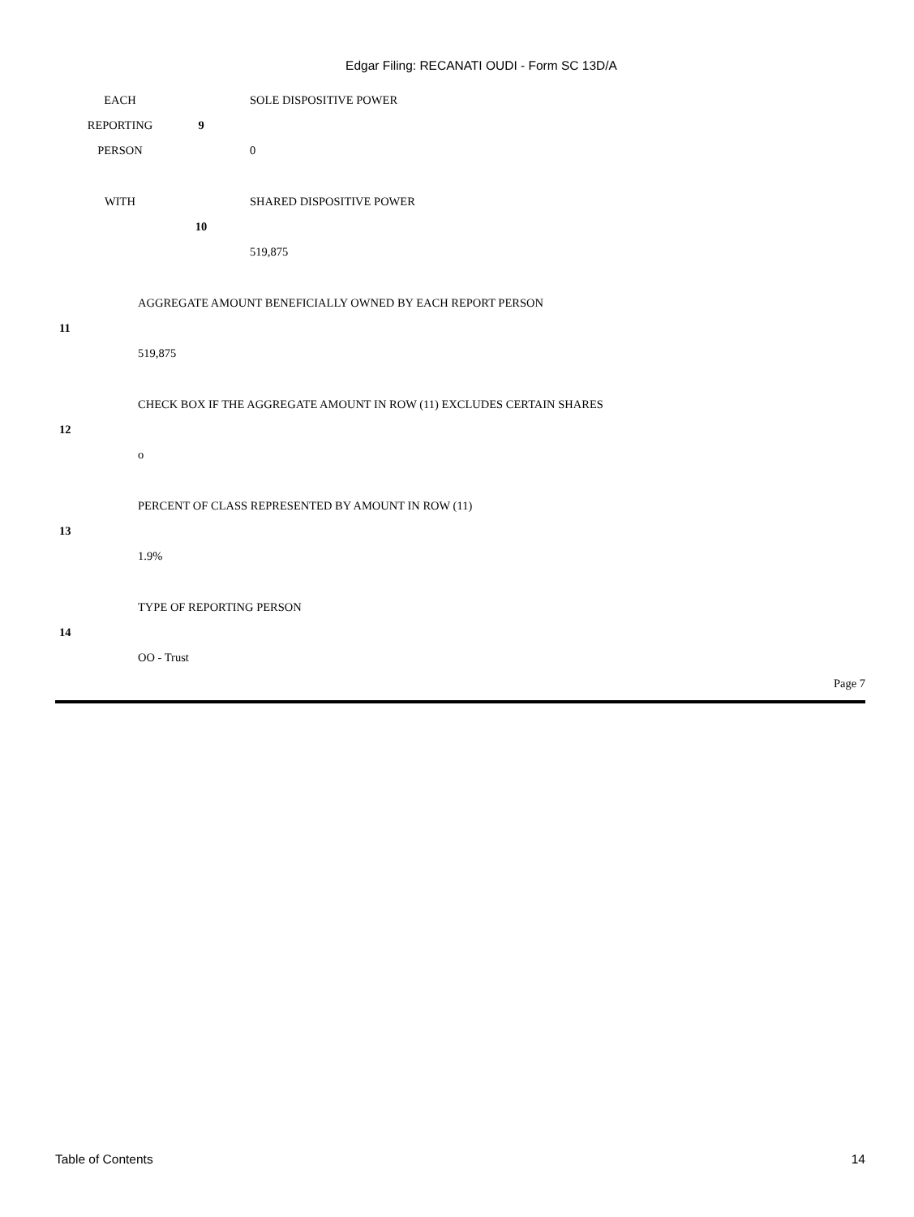Edgar Filing: RECANATI OUDI - Form SC 13D/A
| EACH REPORTING PERSON | 9 | SOLE DISPOSITIVE POWER 0 |
| WITH | 10 | SHARED DISPOSITIVE POWER 519,875 |
| 11 | AGGREGATE AMOUNT BENEFICIALLY OWNED BY EACH REPORT PERSON 519,875 |
| 12 | CHECK BOX IF THE AGGREGATE AMOUNT IN ROW (11) EXCLUDES CERTAIN SHARES o |
| 13 | PERCENT OF CLASS REPRESENTED BY AMOUNT IN ROW (11) 1.9% |
| 14 | TYPE OF REPORTING PERSON OO - Trust |
Page 7
Table of Contents 14